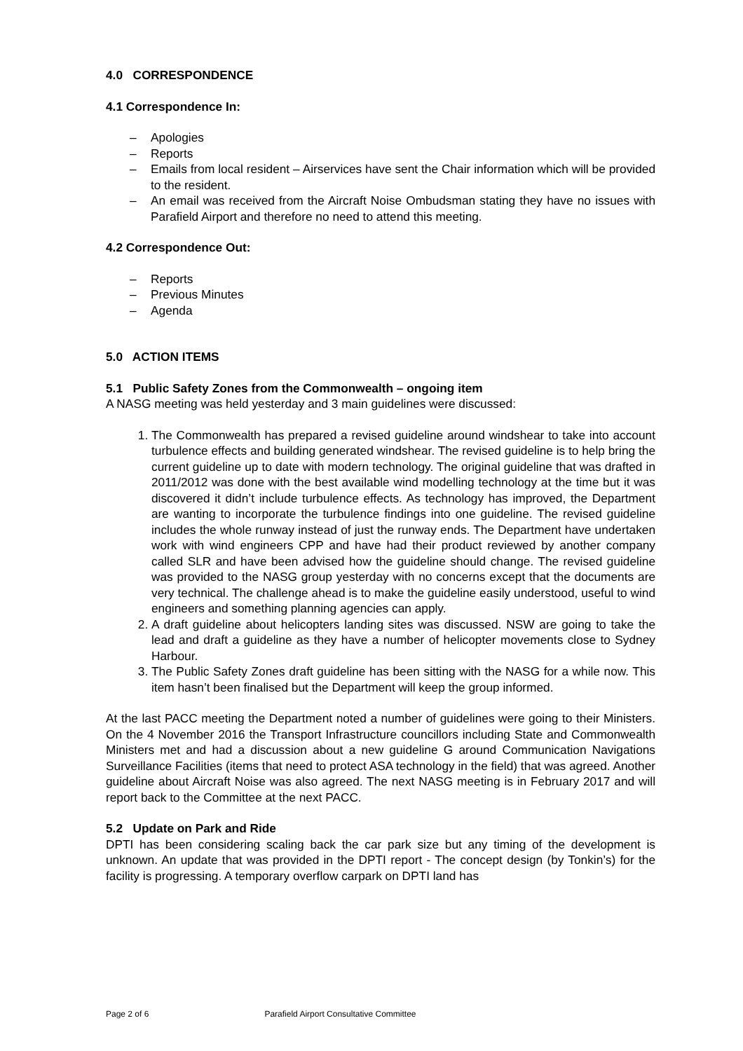4.0 CORRESPONDENCE
4.1 Correspondence In:
– Apologies
– Reports
– Emails from local resident – Airservices have sent the Chair information which will be provided to the resident.
– An email was received from the Aircraft Noise Ombudsman stating they have no issues with Parafield Airport and therefore no need to attend this meeting.
4.2 Correspondence Out:
– Reports
– Previous Minutes
– Agenda
5.0 ACTION ITEMS
5.1 Public Safety Zones from the Commonwealth – ongoing item
A NASG meeting was held yesterday and 3 main guidelines were discussed:
1. The Commonwealth has prepared a revised guideline around windshear to take into account turbulence effects and building generated windshear. The revised guideline is to help bring the current guideline up to date with modern technology. The original guideline that was drafted in 2011/2012 was done with the best available wind modelling technology at the time but it was discovered it didn’t include turbulence effects. As technology has improved, the Department are wanting to incorporate the turbulence findings into one guideline. The revised guideline includes the whole runway instead of just the runway ends. The Department have undertaken work with wind engineers CPP and have had their product reviewed by another company called SLR and have been advised how the guideline should change. The revised guideline was provided to the NASG group yesterday with no concerns except that the documents are very technical. The challenge ahead is to make the guideline easily understood, useful to wind engineers and something planning agencies can apply.
2. A draft guideline about helicopters landing sites was discussed. NSW are going to take the lead and draft a guideline as they have a number of helicopter movements close to Sydney Harbour.
3. The Public Safety Zones draft guideline has been sitting with the NASG for a while now. This item hasn’t been finalised but the Department will keep the group informed.
At the last PACC meeting the Department noted a number of guidelines were going to their Ministers. On the 4 November 2016 the Transport Infrastructure councillors including State and Commonwealth Ministers met and had a discussion about a new guideline G around Communication Navigations Surveillance Facilities (items that need to protect ASA technology in the field) that was agreed. Another guideline about Aircraft Noise was also agreed. The next NASG meeting is in February 2017 and will report back to the Committee at the next PACC.
5.2 Update on Park and Ride
DPTI has been considering scaling back the car park size but any timing of the development is unknown. An update that was provided in the DPTI report - The concept design (by Tonkin’s) for the facility is progressing. A temporary overflow carpark on DPTI land has
Page 2 of 6 Parafield Airport Consultative Committee